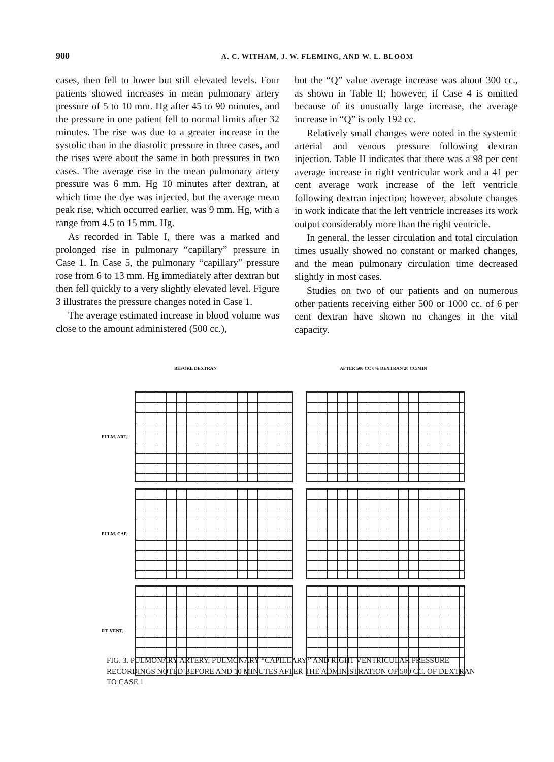900 A. C. WITHAM, J. W. FLEMING, AND W. L. BLOOM
cases, then fell to lower but still elevated levels. Four patients showed increases in mean pulmonary artery pressure of 5 to 10 mm. Hg after 45 to 90 minutes, and the pressure in one patient fell to normal limits after 32 minutes. The rise was due to a greater increase in the systolic than in the diastolic pressure in three cases, and the rises were about the same in both pressures in two cases. The average rise in the mean pulmonary artery pressure was 6 mm. Hg 10 minutes after dextran, at which time the dye was injected, but the average mean peak rise, which occurred earlier, was 9 mm. Hg, with a range from 4.5 to 15 mm. Hg.
As recorded in Table I, there was a marked and prolonged rise in pulmonary “capillary” pressure in Case 1. In Case 5, the pulmonary “capillary” pressure rose from 6 to 13 mm. Hg immediately after dextran but then fell quickly to a very slightly elevated level. Figure 3 illustrates the pressure changes noted in Case 1.
The average estimated increase in blood volume was close to the amount administered (500 cc.),
but the “Q” value average increase was about 300 cc., as shown in Table II; however, if Case 4 is omitted because of its unusually large increase, the average increase in “Q” is only 192 cc.
Relatively small changes were noted in the systemic arterial and venous pressure following dextran injection. Table II indicates that there was a 98 per cent average increase in right ventricular work and a 41 per cent average work increase of the left ventricle following dextran injection; however, absolute changes in work indicate that the left ventricle increases its work output considerably more than the right ventricle.
In general, the lesser circulation and total circulation times usually showed no constant or marked changes, and the mean pulmonary circulation time decreased slightly in most cases.
Studies on two of our patients and on numerous other patients receiving either 500 or 1000 cc. of 6 per cent dextran have shown no changes in the vital capacity.
BEFORE DEXTRAN AFTER 500 CC 6% DEXTRAN 20 CC/MIN
PULM. ART.
PULM. CAP.
RT. VENT.
FIG. 3. PULMONARY ARTERY, PULMONARY “CAPILLARY,” AND RIGHT VENTRICULAR PRESSURE RECORDINGS NOTED BEFORE AND 10 MINUTES AFTER THE ADMINISTRATION OF 500 CC. OF DEXTRAN TO CASE 1